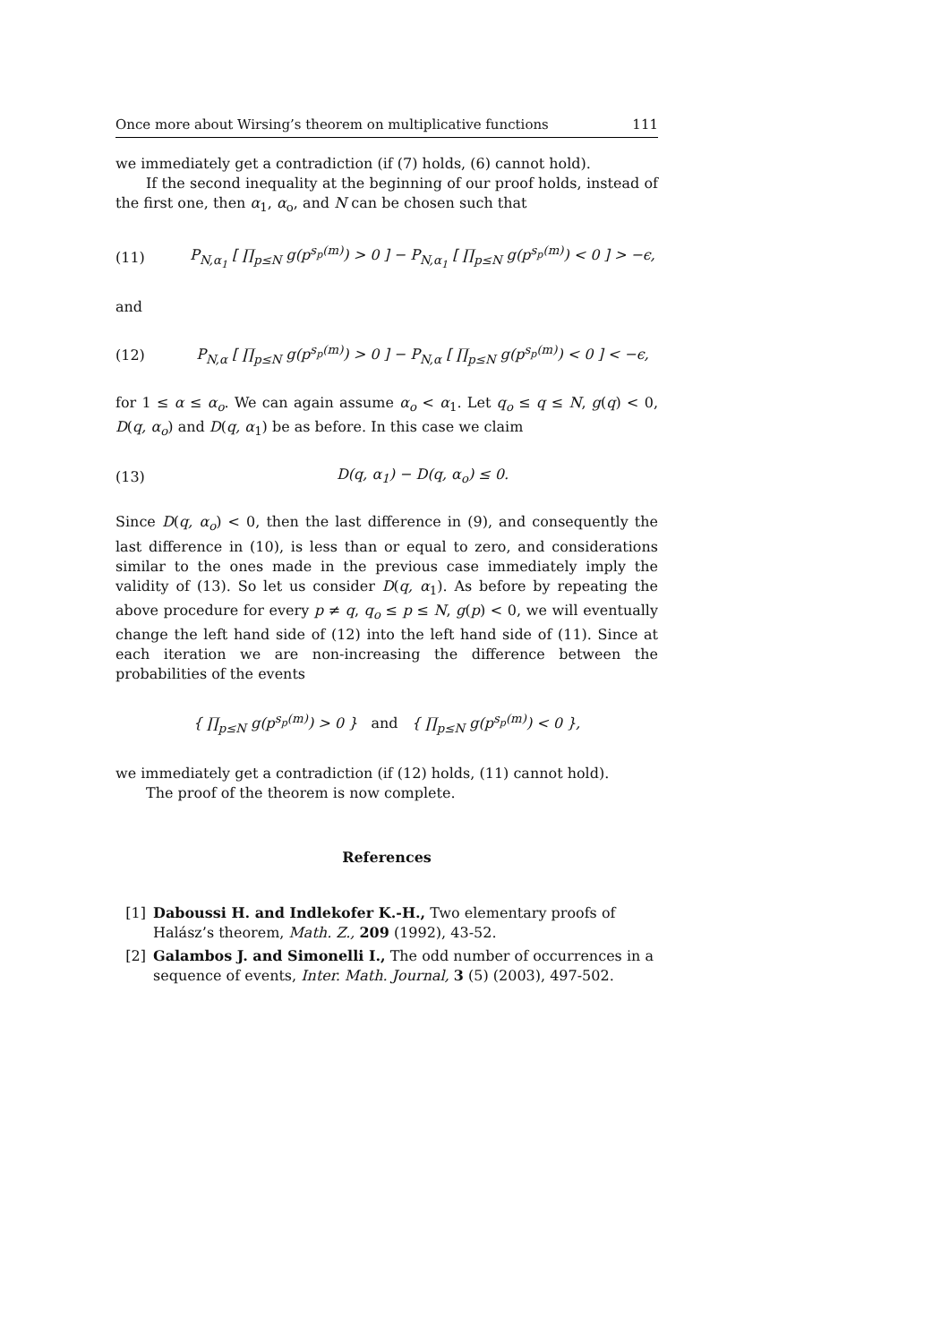Once more about Wirsing’s theorem on multiplicative functions 111
we immediately get a contradiction (if (7) holds, (6) cannot hold).
If the second inequality at the beginning of our proof holds, instead of the first one, then α<sub>1</sub>, α<sub>o</sub>, and N can be chosen such that
(11) P<sub>N,α<sub>1</sub></sub> [ ∏<sub>p≤N</sub> g(p<sup>s<sub>p</sub>(m)</sup>) > 0 ] − P<sub>N,α<sub>1</sub></sub> [ ∏<sub>p≤N</sub> g(p<sup>s<sub>p</sub>(m)</sup>) < 0 ] > −ϵ,
and
(12) P<sub>N,α</sub> [ ∏<sub>p≤N</sub> g(p<sup>s<sub>p</sub>(m)</sup>) > 0 ] − P<sub>N,α</sub> [ ∏<sub>p≤N</sub> g(p<sup>s<sub>p</sub>(m)</sup>) < 0 ] < −ϵ,
for 1 ≤ α ≤ α<sub>o</sub>. We can again assume α<sub>o</sub> < α<sub>1</sub>. Let q<sub>o</sub> ≤ q ≤ N, g(q) < 0, D(q, α<sub>o</sub>) and D(q, α<sub>1</sub>) be as before. In this case we claim
(13) D(q, α<sub>1</sub>) − D(q, α<sub>o</sub>) ≤ 0.
Since D(q, α<sub>o</sub>) < 0, then the last difference in (9), and consequently the last difference in (10), is less than or equal to zero, and considerations similar to the ones made in the previous case immediately imply the validity of (13). So let us consider D(q, α<sub>1</sub>). As before by repeating the above procedure for every p ≠ q, q<sub>o</sub> ≤ p ≤ N, g(p) < 0, we will eventually change the left hand side of (12) into the left hand side of (11). Since at each iteration we are non-increasing the difference between the probabilities of the events
{ ∏<sub>p≤N</sub> g(p<sup>s<sub>p</sub>(m)</sup>) > 0 } and { ∏<sub>p≤N</sub> g(p<sup>s<sub>p</sub>(m)</sup>) < 0 },
we immediately get a contradiction (if (12) holds, (11) cannot hold).
The proof of the theorem is now complete.
References
[1] Daboussi H. and Indlekofer K.-H., Two elementary proofs of Halász’s theorem, Math. Z., 209 (1992), 43-52.
[2] Galambos J. and Simonelli I., The odd number of occurrences in a sequence of events, Inter. Math. Journal, 3 (5) (2003), 497-502.